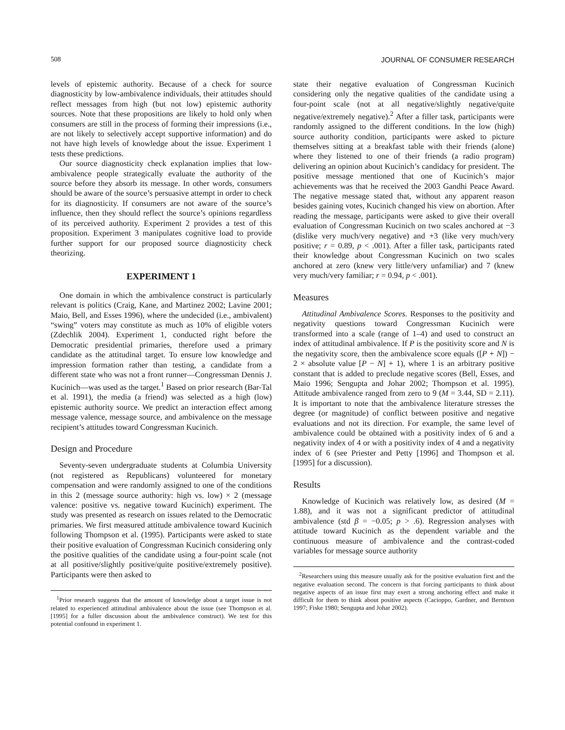508 JOURNAL OF CONSUMER RESEARCH
levels of epistemic authority. Because of a check for source diagnosticity by low-ambivalence individuals, their attitudes should reflect messages from high (but not low) epistemic authority sources. Note that these propositions are likely to hold only when consumers are still in the process of forming their impressions (i.e., are not likely to selectively accept supportive information) and do not have high levels of knowledge about the issue. Experiment 1 tests these predictions.
Our source diagnosticity check explanation implies that low-ambivalence people strategically evaluate the authority of the source before they absorb its message. In other words, consumers should be aware of the source’s persuasive attempt in order to check for its diagnosticity. If consumers are not aware of the source’s influence, then they should reflect the source’s opinions regardless of its perceived authority. Experiment 2 provides a test of this proposition. Experiment 3 manipulates cognitive load to provide further support for our proposed source diagnosticity check theorizing.
EXPERIMENT 1
One domain in which the ambivalence construct is particularly relevant is politics (Craig, Kane, and Martinez 2002; Lavine 2001; Maio, Bell, and Esses 1996), where the undecided (i.e., ambivalent) “swing” voters may constitute as much as 10% of eligible voters (Zdechlik 2004). Experiment 1, conducted right before the Democratic presidential primaries, therefore used a primary candidate as the attitudinal target. To ensure low knowledge and impression formation rather than testing, a candidate from a different state who was not a front runner—Congressman Dennis J. Kucinich—was used as the target.<sup>1</sup> Based on prior research (Bar-Tal et al. 1991), the media (a friend) was selected as a high (low) epistemic authority source. We predict an interaction effect among message valence, message source, and ambivalence on the message recipient’s attitudes toward Congressman Kucinich.
Design and Procedure
Seventy-seven undergraduate students at Columbia University (not registered as Republicans) volunteered for monetary compensation and were randomly assigned to one of the conditions in this 2 (message source authority: high vs. low) × 2 (message valence: positive vs. negative toward Kucinich) experiment. The study was presented as research on issues related to the Democratic primaries. We first measured attitude ambivalence toward Kucinich following Thompson et al. (1995). Participants were asked to state their positive evaluation of Congressman Kucinich considering only the positive qualities of the candidate using a four-point scale (not at all positive/slightly positive/quite positive/extremely positive). Participants were then asked to
<sup>1</sup> Prior research suggests that the amount of knowledge about a target issue is not related to experienced attitudinal ambivalence about the issue (see Thompson et al. [1995] for a fuller discussion about the ambivalence construct). We test for this potential confound in experiment 1.
state their negative evaluation of Congressman Kucinich considering only the negative qualities of the candidate using a four-point scale (not at all negative/slightly negative/quite negative/extremely negative).<sup>2</sup> After a filler task, participants were randomly assigned to the different conditions. In the low (high) source authority condition, participants were asked to picture themselves sitting at a breakfast table with their friends (alone) where they listened to one of their friends (a radio program) delivering an opinion about Kucinich’s candidacy for president. The positive message mentioned that one of Kucinich’s major achievements was that he received the 2003 Gandhi Peace Award. The negative message stated that, without any apparent reason besides gaining votes, Kucinich changed his view on abortion. After reading the message, participants were asked to give their overall evaluation of Congressman Kucinich on two scales anchored at −3 (dislike very much/very negative) and +3 (like very much/very positive; r = 0.89, p < .001). After a filler task, participants rated their knowledge about Congressman Kucinich on two scales anchored at zero (knew very little/very unfamiliar) and 7 (knew very much/very familiar; r = 0.94, p < .001).
Measures
Attitudinal Ambivalence Scores. Responses to the positivity and negativity questions toward Congressman Kucinich were transformed into a scale (range of 1–4) and used to construct an index of attitudinal ambivalence. If P is the positivity score and N is the negativity score, then the ambivalence score equals ([P + N]) − 2 × absolute value [P − N] + 1), where 1 is an arbitrary positive constant that is added to preclude negative scores (Bell, Esses, and Maio 1996; Sengupta and Johar 2002; Thompson et al. 1995). Attitude ambivalence ranged from zero to 9 (M = 3.44, SD = 2.11). It is important to note that the ambivalence literature stresses the degree (or magnitude) of conflict between positive and negative evaluations and not its direction. For example, the same level of ambivalence could be obtained with a positivity index of 6 and a negativity index of 4 or with a positivity index of 4 and a negativity index of 6 (see Priester and Petty [1996] and Thompson et al. [1995] for a discussion).
Results
Knowledge of Kucinich was relatively low, as desired (M = 1.88), and it was not a significant predictor of attitudinal ambivalence (std β = −0.05; p > .6). Regression analyses with attitude toward Kucinich as the dependent variable and the continuous measure of ambivalence and the contrast-coded variables for message source authority
<sup>2</sup> Researchers using this measure usually ask for the positive evaluation first and the negative evaluation second. The concern is that forcing participants to think about negative aspects of an issue first may exert a strong anchoring effect and make it difficult for them to think about positive aspects (Cacioppo, Gardner, and Berntson 1997; Fiske 1980; Sengupta and Johar 2002).